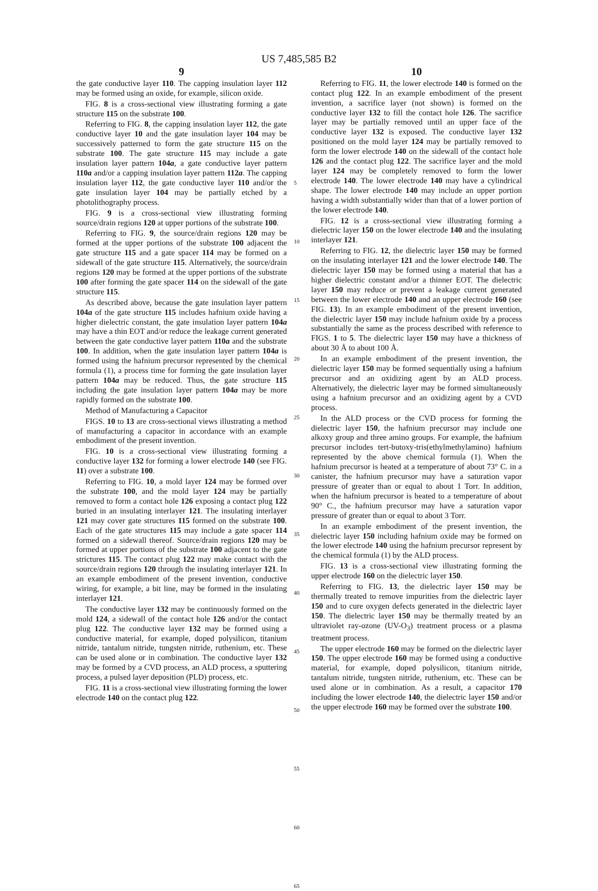US 7,485,585 B2
9
the gate conductive layer 110. The capping insulation layer 112 may be formed using an oxide, for example, silicon oxide.
FIG. 8 is a cross-sectional view illustrating forming a gate structure 115 on the substrate 100.
Referring to FIG. 8, the capping insulation layer 112, the gate conductive layer 10 and the gate insulation layer 104 may be successively patterned to form the gate structure 115 on the substrate 100. The gate structure 115 may include a gate insulation layer pattern 104a, a gate conductive layer pattern 110a and/or a capping insulation layer pattern 112a. The capping insulation layer 112, the gate conductive layer 110 and/or the gate insulation layer 104 may be partially etched by a photolithography process.
FIG. 9 is a cross-sectional view illustrating forming source/drain regions 120 at upper portions of the substrate 100.
Referring to FIG. 9, the source/drain regions 120 may be formed at the upper portions of the substrate 100 adjacent the gate structure 115 and a gate spacer 114 may be formed on a sidewall of the gate structure 115. Alternatively, the source/drain regions 120 may be formed at the upper portions of the substrate 100 after forming the gate spacer 114 on the sidewall of the gate structure 115.
As described above, because the gate insulation layer pattern 104a of the gate structure 115 includes hafnium oxide having a higher dielectric constant, the gate insulation layer pattern 104a may have a thin EOT and/or reduce the leakage current generated between the gate conductive layer pattern 110a and the substrate 100. In addition, when the gate insulation layer pattern 104a is formed using the hafnium precursor represented by the chemical formula (1), a process time for forming the gate insulation layer pattern 104a may be reduced. Thus, the gate structure 115 including the gate insulation layer pattern 104a may be more rapidly formed on the substrate 100.
Method of Manufacturing a Capacitor
FIGS. 10 to 13 are cross-sectional views illustrating a method of manufacturing a capacitor in accordance with an example embodiment of the present invention.
FIG. 10 is a cross-sectional view illustrating forming a conductive layer 132 for forming a lower electrode 140 (see FIG. 11) over a substrate 100.
Referring to FIG. 10, a mold layer 124 may be formed over the substrate 100, and the mold layer 124 may be partially removed to form a contact hole 126 exposing a contact plug 122 buried in an insulating interlayer 121. The insulating interlayer 121 may cover gate structures 115 formed on the substrate 100. Each of the gate structures 115 may include a gate spacer 114 formed on a sidewall thereof. Source/drain regions 120 may be formed at upper portions of the substrate 100 adjacent to the gate strictures 115. The contact plug 122 may make contact with the source/drain regions 120 through the insulating interlayer 121. In an example embodiment of the present invention, conductive wiring, for example, a bit line, may be formed in the insulating interlayer 121.
The conductive layer 132 may be continuously formed on the mold 124, a sidewall of the contact hole 126 and/or the contact plug 122. The conductive layer 132 may be formed using a conductive material, for example, doped polysilicon, titanium nitride, tantalum nitride, tungsten nitride, ruthenium, etc. These can be used alone or in combination. The conductive layer 132 may be formed by a CVD process, an ALD process, a sputtering process, a pulsed layer deposition (PLD) process, etc.
FIG. 11 is a cross-sectional view illustrating forming the lower electrode 140 on the contact plug 122.
5
10
15
20
25
30
35
40
45
50
55
60
65
10
Referring to FIG. 11, the lower electrode 140 is formed on the contact plug 122. In an example embodiment of the present invention, a sacrifice layer (not shown) is formed on the conductive layer 132 to fill the contact hole 126. The sacrifice layer may be partially removed until an upper face of the conductive layer 132 is exposed. The conductive layer 132 positioned on the mold layer 124 may be partially removed to form the lower electrode 140 on the sidewall of the contact hole 126 and the contact plug 122. The sacrifice layer and the mold layer 124 may be completely removed to form the lower electrode 140. The lower electrode 140 may have a cylindrical shape. The lower electrode 140 may include an upper portion having a width substantially wider than that of a lower portion of the lower electrode 140.
FIG. 12 is a cross-sectional view illustrating forming a dielectric layer 150 on the lower electrode 140 and the insulating interlayer 121.
Referring to FIG. 12, the dielectric layer 150 may be formed on the insulating interlayer 121 and the lower electrode 140. The dielectric layer 150 may be formed using a material that has a higher dielectric constant and/or a thinner EOT. The dielectric layer 150 may reduce or prevent a leakage current generated between the lower electrode 140 and an upper electrode 160 (see FIG. 13). In an example embodiment of the present invention, the dielectric layer 150 may include hafnium oxide by a process substantially the same as the process described with reference to FIGS. 1 to 5. The dielectric layer 150 may have a thickness of about 30 Å to about 100 Å.
In an example embodiment of the present invention, the dielectric layer 150 may be formed sequentially using a hafnium precursor and an oxidizing agent by an ALD process. Alternatively, the dielectric layer may be formed simultaneously using a hafnium precursor and an oxidizing agent by a CVD process.
In the ALD process or the CVD process for forming the dielectric layer 150, the hafnium precursor may include one alkoxy group and three amino groups. For example, the hafnium precursor includes tert-butoxy-tris(ethylmethylamino) hafnium represented by the above chemical formula (1). When the hafnium precursor is heated at a temperature of about 73° C. in a canister, the hafnium precursor may have a saturation vapor pressure of greater than or equal to about 1 Torr. In addition, when the hafnium precursor is heated to a temperature of about 90° C., the hafnium precursor may have a saturation vapor pressure of greater than or equal to about 3 Torr.
In an example embodiment of the present invention, the dielectric layer 150 including hafnium oxide may be formed on the lower electrode 140 using the hafnium precursor represent by the chemical formula (1) by the ALD process.
FIG. 13 is a cross-sectional view illustrating forming the upper electrode 160 on the dielectric layer 150.
Referring to FIG. 13, the dielectric layer 150 may be thermally treated to remove impurities from the dielectric layer 150 and to cure oxygen defects generated in the dielectric layer 150. The dielectric layer 150 may be thermally treated by an ultraviolet ray-ozone (UV-O<sub>3</sub>) treatment process or a plasma treatment process.
The upper electrode 160 may be formed on the dielectric layer 150. The upper electrode 160 may be formed using a conductive material, for example, doped polysilicon, titanium nitride, tantalum nitride, tungsten nitride, ruthenium, etc. These can be used alone or in combination. As a result, a capacitor 170 including the lower electrode 140, the dielectric layer 150 and/or the upper electrode 160 may be formed over the substrate 100.